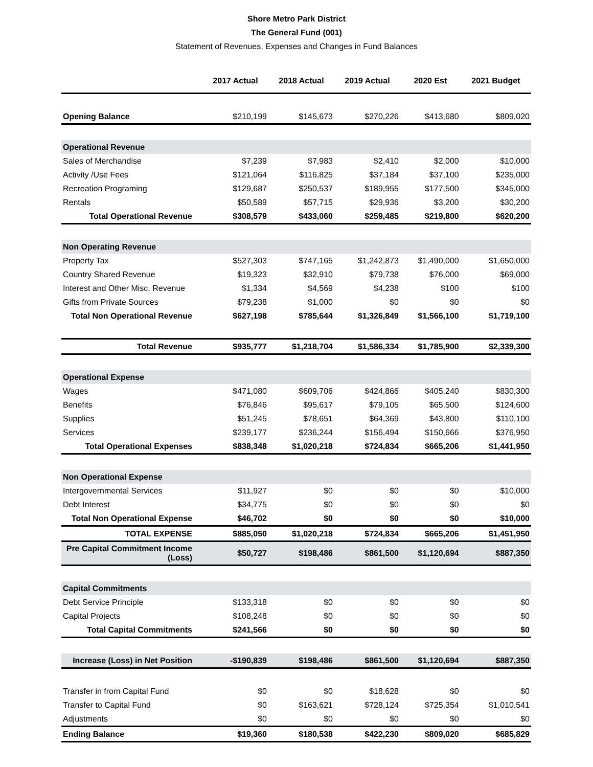Shore Metro Park District
The General Fund (001)
Statement of Revenues, Expenses and Changes in Fund Balances
| | 2017 Actual | 2018 Actual | 2019 Actual | 2020 Est | 2021 Budget |
| --- | --- | --- | --- | --- | --- |
| Opening Balance | $210,199 | $145,673 | $270,226 | $413,680 | $809,020 |
| Operational Revenue | | | | | |
| Sales of Merchandise | $7,239 | $7,983 | $2,410 | $2,000 | $10,000 |
| Activity /Use Fees | $121,064 | $116,825 | $37,184 | $37,100 | $235,000 |
| Recreation Programing | $129,687 | $250,537 | $189,955 | $177,500 | $345,000 |
| Rentals | $50,589 | $57,715 | $29,936 | $3,200 | $30,200 |
| Total Operational Revenue | $308,579 | $433,060 | $259,485 | $219,800 | $620,200 |
| Non Operating Revenue | | | | | |
| Property Tax | $527,303 | $747,165 | $1,242,873 | $1,490,000 | $1,650,000 |
| Country Shared Revenue | $19,323 | $32,910 | $79,738 | $76,000 | $69,000 |
| Interest and Other Misc. Revenue | $1,334 | $4,569 | $4,238 | $100 | $100 |
| Gifts from Private Sources | $79,238 | $1,000 | $0 | $0 | $0 |
| Total Non Operational Revenue | $627,198 | $785,644 | $1,326,849 | $1,566,100 | $1,719,100 |
| Total Revenue | $935,777 | $1,218,704 | $1,586,334 | $1,785,900 | $2,339,300 |
| Operational Expense | | | | | |
| Wages | $471,080 | $609,706 | $424,866 | $405,240 | $830,300 |
| Benefits | $76,846 | $95,617 | $79,105 | $65,500 | $124,600 |
| Supplies | $51,245 | $78,651 | $64,369 | $43,800 | $110,100 |
| Services | $239,177 | $236,244 | $156,494 | $150,666 | $376,950 |
| Total Operational Expenses | $838,348 | $1,020,218 | $724,834 | $665,206 | $1,441,950 |
| Non Operational Expense | | | | | |
| Intergovernmental Services | $11,927 | $0 | $0 | $0 | $10,000 |
| Debt Interest | $34,775 | $0 | $0 | $0 | $0 |
| Total Non Operational Expense | $46,702 | $0 | $0 | $0 | $10,000 |
| TOTAL EXPENSE | $885,050 | $1,020,218 | $724,834 | $665,206 | $1,451,950 |
| Pre Capital Commitment Income (Loss) | $50,727 | $198,486 | $861,500 | $1,120,694 | $887,350 |
| Capital Commitments | | | | | |
| Debt Service Principle | $133,318 | $0 | $0 | $0 | $0 |
| Capital Projects | $108,248 | $0 | $0 | $0 | $0 |
| Total Capital Commitments | $241,566 | $0 | $0 | $0 | $0 |
| Increase (Loss) in Net Position | -$190,839 | $198,486 | $861,500 | $1,120,694 | $887,350 |
| Transfer in from Capital Fund | $0 | $0 | $18,628 | $0 | $0 |
| Transfer to Capital Fund | $0 | $163,621 | $728,124 | $725,354 | $1,010,541 |
| Adjustments | $0 | $0 | $0 | $0 | $0 |
| Ending Balance | $19,360 | $180,538 | $422,230 | $809,020 | $685,829 |